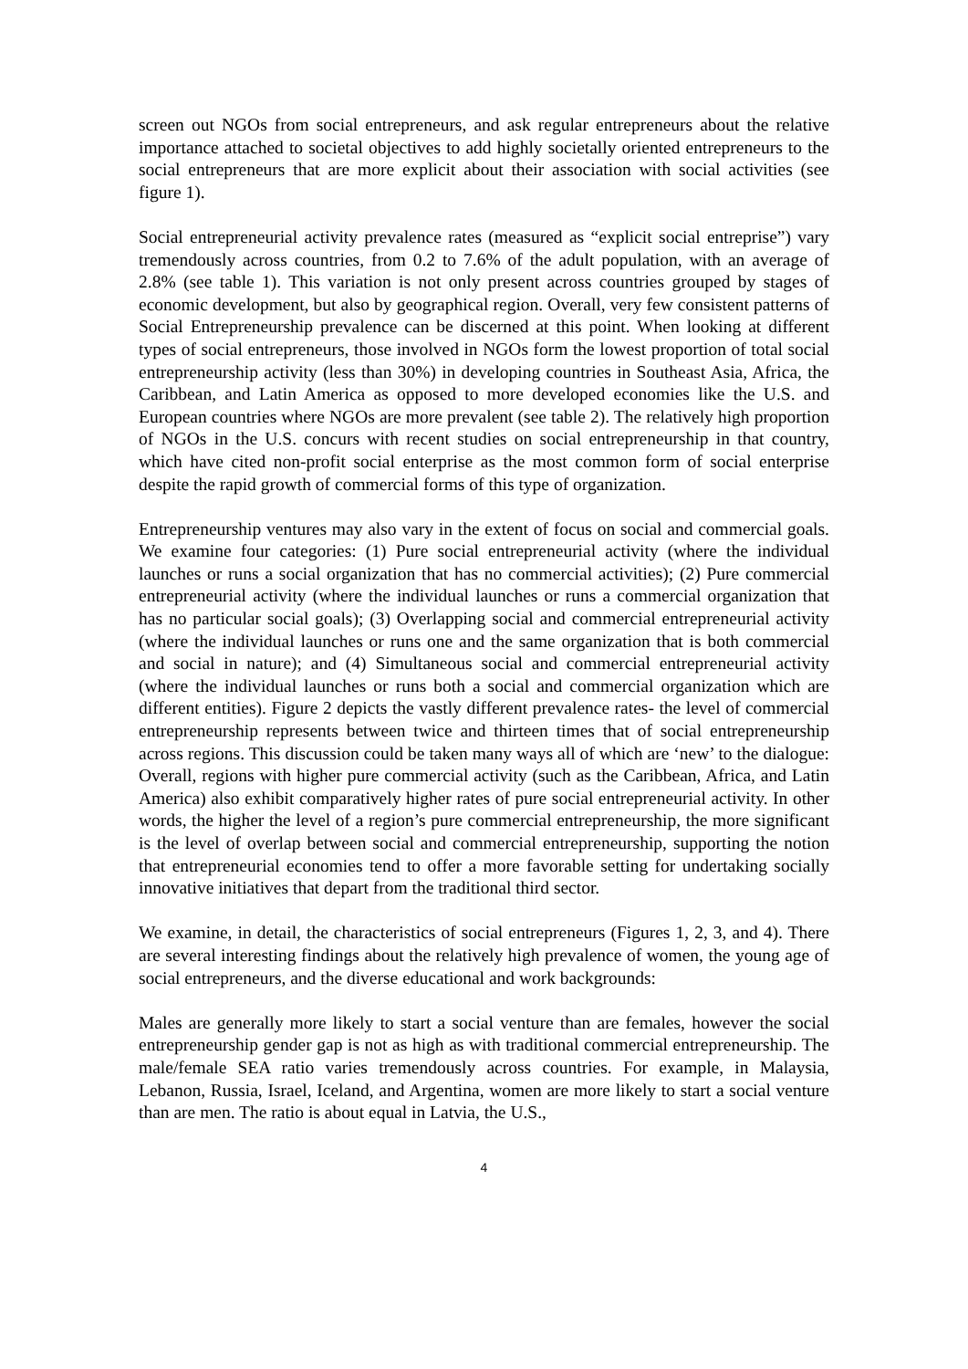screen out NGOs from social entrepreneurs, and ask regular entrepreneurs about the relative importance attached to societal objectives to add highly societally oriented entrepreneurs to the social entrepreneurs that are more explicit about their association with social activities (see figure 1).
Social entrepreneurial activity prevalence rates (measured as “explicit social entreprise”) vary tremendously across countries, from 0.2 to 7.6% of the adult population, with an average of 2.8% (see table 1). This variation is not only present across countries grouped by stages of economic development, but also by geographical region. Overall, very few consistent patterns of Social Entrepreneurship prevalence can be discerned at this point. When looking at different types of social entrepreneurs, those involved in NGOs form the lowest proportion of total social entrepreneurship activity (less than 30%) in developing countries in Southeast Asia, Africa, the Caribbean, and Latin America as opposed to more developed economies like the U.S. and European countries where NGOs are more prevalent (see table 2). The relatively high proportion of NGOs in the U.S. concurs with recent studies on social entrepreneurship in that country, which have cited non-profit social enterprise as the most common form of social enterprise despite the rapid growth of commercial forms of this type of organization.
Entrepreneurship ventures may also vary in the extent of focus on social and commercial goals. We examine four categories: (1) Pure social entrepreneurial activity (where the individual launches or runs a social organization that has no commercial activities); (2) Pure commercial entrepreneurial activity (where the individual launches or runs a commercial organization that has no particular social goals); (3) Overlapping social and commercial entrepreneurial activity (where the individual launches or runs one and the same organization that is both commercial and social in nature); and (4) Simultaneous social and commercial entrepreneurial activity (where the individual launches or runs both a social and commercial organization which are different entities). Figure 2 depicts the vastly different prevalence rates- the level of commercial entrepreneurship represents between twice and thirteen times that of social entrepreneurship across regions. This discussion could be taken many ways all of which are ‘new’ to the dialogue: Overall, regions with higher pure commercial activity (such as the Caribbean, Africa, and Latin America) also exhibit comparatively higher rates of pure social entrepreneurial activity. In other words, the higher the level of a region’s pure commercial entrepreneurship, the more significant is the level of overlap between social and commercial entrepreneurship, supporting the notion that entrepreneurial economies tend to offer a more favorable setting for undertaking socially innovative initiatives that depart from the traditional third sector.
We examine, in detail, the characteristics of social entrepreneurs (Figures 1, 2, 3, and 4). There are several interesting findings about the relatively high prevalence of women, the young age of social entrepreneurs, and the diverse educational and work backgrounds:
Males are generally more likely to start a social venture than are females, however the social entrepreneurship gender gap is not as high as with traditional commercial entrepreneurship. The male/female SEA ratio varies tremendously across countries. For example, in Malaysia, Lebanon, Russia, Israel, Iceland, and Argentina, women are more likely to start a social venture than are men. The ratio is about equal in Latvia, the U.S.,
4